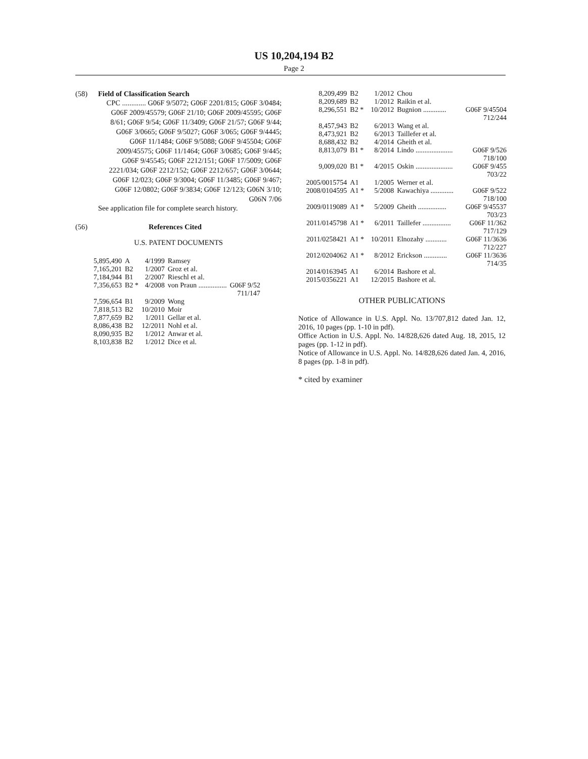US 10,204,194 B2
Page 2
(58) Field of Classification Search
CPC ............. G06F 9/5072; G06F 2201/815; G06F 3/0484; G06F 2009/45579; G06F 21/10; G06F 2009/45595; G06F 8/61; G06F 9/54; G06F 11/3409; G06F 21/57; G06F 9/44; G06F 3/0665; G06F 9/5027; G06F 3/065; G06F 9/4445; G06F 11/1484; G06F 9/5088; G06F 9/45504; G06F 2009/45575; G06F 11/1464; G06F 3/0685; G06F 9/445; G06F 9/45545; G06F 2212/151; G06F 17/5009; G06F 2221/034; G06F 2212/152; G06F 2212/657; G06F 3/0644; G06F 12/023; G06F 9/3004; G06F 11/3485; G06F 9/467; G06F 12/0802; G06F 9/3834; G06F 12/123; G06N 3/10; G06N 7/06
See application file for complete search history.
(56) References Cited
U.S. PATENT DOCUMENTS
| 5,895,490 | A | 4/1999 | Ramsey | |
| 7,165,201 | B2 | 1/2007 | Groz et al. | |
| 7,184,944 | B1 | 2/2007 | Rieschl et al. | |
| 7,356,653 | B2 * | 4/2008 | von Praun ................ | G06F 9/52 711/147 |
| 7,596,654 | B1 | 9/2009 | Wong | |
| 7,818,513 | B2 | 10/2010 | Moir | |
| 7,877,659 | B2 | 1/2011 | Gellar et al. | |
| 8,086,438 | B2 | 12/2011 | Nohl et al. | |
| 8,090,935 | B2 | 1/2012 | Anwar et al. | |
| 8,103,838 | B2 | 1/2012 | Dice et al. | |
| 8,209,499 | B2 | 1/2012 | Chou | |
| 8,209,689 | B2 | 1/2012 | Raikin et al. | |
| 8,296,551 | B2 * | 10/2012 | Bugnion ............. | G06F 9/45504 712/244 |
| 8,457,943 | B2 | 6/2013 | Wang et al. | |
| 8,473,921 | B2 | 6/2013 | Taillefer et al. | |
| 8,688,432 | B2 | 4/2014 | Gheith et al. | |
| 8,813,079 | B1 * | 8/2014 | Lindo ..................... | G06F 9/526 718/100 |
| 9,009,020 | B1 * | 4/2015 | Oskin ..................... | G06F 9/455 703/22 |
| 2005/0015754 | A1 | 1/2005 | Werner et al. | |
| 2008/0104595 | A1 * | 5/2008 | Kawachiya ............. | G06F 9/522 718/100 |
| 2009/0119089 | A1 * | 5/2009 | Gheith ................ | G06F 9/45537 703/23 |
| 2011/0145798 | A1 * | 6/2011 | Taillefer ................ | G06F 11/362 717/129 |
| 2011/0258421 | A1 * | 10/2011 | Elnozahy ............ | G06F 11/3636 712/227 |
| 2012/0204062 | A1 * | 8/2012 | Erickson ............. | G06F 11/3636 714/35 |
| 2014/0163945 | A1 | 6/2014 | Bashore et al. | |
| 2015/0356221 | A1 | 12/2015 | Bashore et al. | |
OTHER PUBLICATIONS
Notice of Allowance in U.S. Appl. No. 13/707,812 dated Jan. 12, 2016, 10 pages (pp. 1-10 in pdf).
Office Action in U.S. Appl. No. 14/828,626 dated Aug. 18, 2015, 12 pages (pp. 1-12 in pdf).
Notice of Allowance in U.S. Appl. No. 14/828,626 dated Jan. 4, 2016, 8 pages (pp. 1-8 in pdf).
* cited by examiner